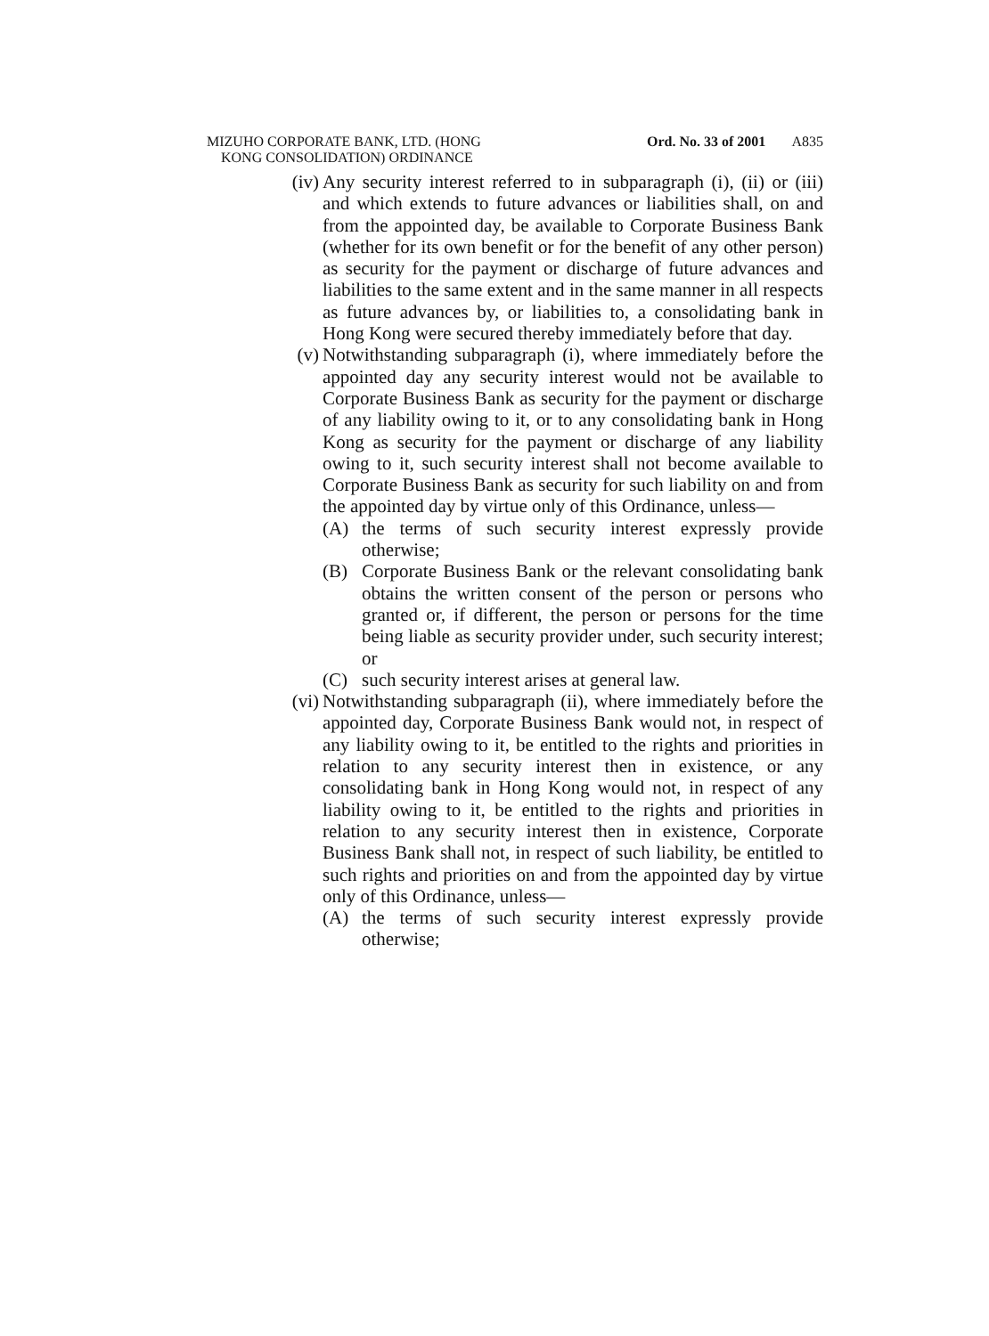MIZUHO CORPORATE BANK, LTD. (HONG
KONG CONSOLIDATION) ORDINANCE
Ord. No. 33 of 2001 A835
(iv)
Any security interest referred to in subparagraph (i), (ii) or (iii) and which extends to future advances or liabilities shall, on and from the appointed day, be available to Corporate Business Bank (whether for its own benefit or for the benefit of any other person) as security for the payment or discharge of future advances and liabilities to the same extent and in the same manner in all respects as future advances by, or liabilities to, a consolidating bank in Hong Kong were secured thereby immediately before that day.
(v) Notwithstanding subparagraph (i), where immediately before the appointed day any security interest would not be available to Corporate Business Bank as security for the payment or discharge of any liability owing to it, or to any consolidating bank in Hong Kong as security for the payment or discharge of any liability owing to it, such security interest shall not become available to Corporate Business Bank as security for such liability on and from the appointed day by virtue only of this Ordinance, unless—
(A) the terms of such security interest expressly provide otherwise;
(B) Corporate Business Bank or the relevant consolidating bank obtains the written consent of the person or persons who granted or, if different, the person or persons for the time being liable as security provider under, such security interest; or
(C) such security interest arises at general law.
(vi)
Notwithstanding subparagraph (ii), where immediately before the appointed day, Corporate Business Bank would not, in respect of any liability owing to it, be entitled to the rights and priorities in relation to any security interest then in existence, or any consolidating bank in Hong Kong would not, in respect of any liability owing to it, be entitled to the rights and priorities in relation to any security interest then in existence, Corporate Business Bank shall not, in respect of such liability, be entitled to such rights and priorities on and from the appointed day by virtue only of this Ordinance, unless—
(A) the terms of such security interest expressly provide otherwise;